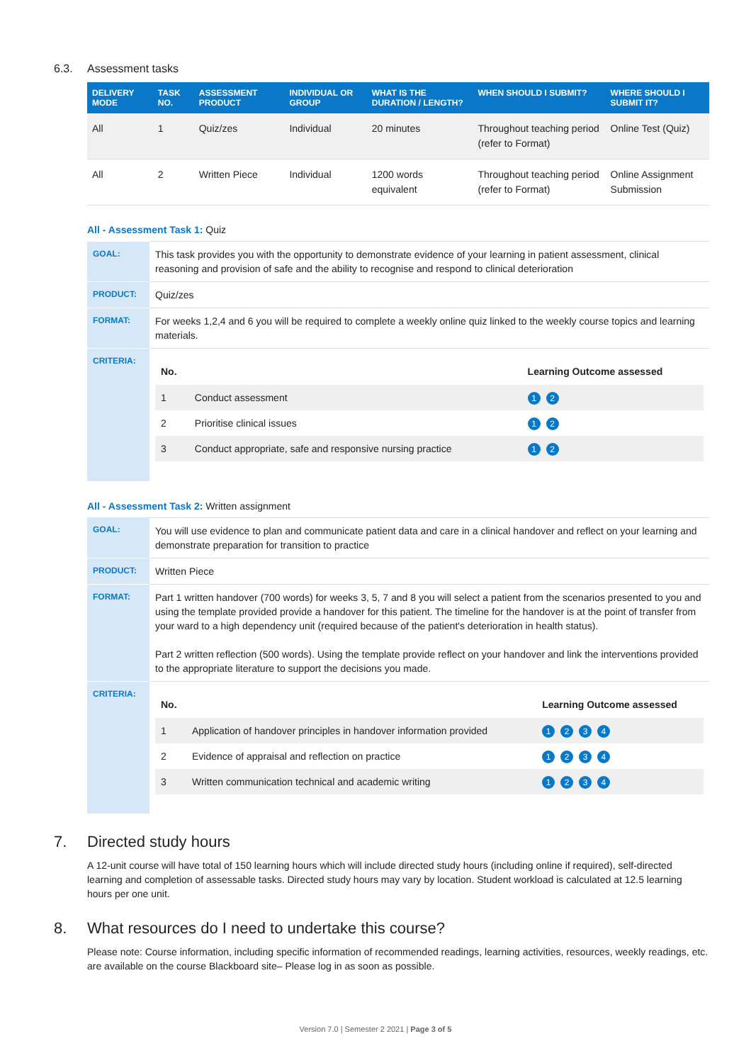6.3. Assessment tasks
| DELIVERY MODE | TASK NO. | ASSESSMENT PRODUCT | INDIVIDUAL OR GROUP | WHAT IS THE DURATION / LENGTH? | WHEN SHOULD I SUBMIT? | WHERE SHOULD I SUBMIT IT? |
| --- | --- | --- | --- | --- | --- | --- |
| All | 1 | Quiz/zes | Individual | 20 minutes | Throughout teaching period (refer to Format) | Online Test (Quiz) |
| All | 2 | Written Piece | Individual | 1200 words equivalent | Throughout teaching period (refer to Format) | Online Assignment Submission |
All - Assessment Task 1: Quiz
| GOAL: | This task provides you with the opportunity to demonstrate evidence of your learning in patient assessment, clinical reasoning and provision of safe and the ability to recognise and respond to clinical deterioration |
| PRODUCT: | Quiz/zes |
| FORMAT: | For weeks 1,2,4 and 6 you will be required to complete a weekly online quiz linked to the weekly course topics and learning materials. |
| CRITERIA: | / No. / / Learning Outcome assessed / / --- / --- / --- / / 1 / Conduct assessment / 1 2 / / 2 / Prioritise clinical issues / 1 2 / / 3 / Conduct appropriate, safe and responsive nursing practice / 1 2 / |
All - Assessment Task 2: Written assignment
| GOAL: | You will use evidence to plan and communicate patient data and care in a clinical handover and reflect on your learning and demonstrate preparation for transition to practice |
| PRODUCT: | Written Piece |
| FORMAT: | Part 1 written handover (700 words) for weeks 3, 5, 7 and 8 you will select a patient from the scenarios presented to you and using the template provided provide a handover for this patient. The timeline for the handover is at the point of transfer from your ward to a high dependency unit (required because of the patient's deterioration in health status). Part 2 written reflection (500 words). Using the template provide reflect on your handover and link the interventions provided to the appropriate literature to support the decisions you made. |
| CRITERIA: | / No. / / Learning Outcome assessed / / --- / --- / --- / / 1 / Application of handover principles in handover information provided / 1 2 3 4 / / 2 / Evidence of appraisal and reflection on practice / 1 2 3 4 / / 3 / Written communication technical and academic writing / 1 2 3 4 / |
7. Directed study hours
A 12-unit course will have total of 150 learning hours which will include directed study hours (including online if required), self-directed learning and completion of assessable tasks. Directed study hours may vary by location. Student workload is calculated at 12.5 learning hours per one unit.
8. What resources do I need to undertake this course?
Please note: Course information, including specific information of recommended readings, learning activities, resources, weekly readings, etc. are available on the course Blackboard site– Please log in as soon as possible.
Version 7.0 | Semester 2 2021 | Page 3 of 5